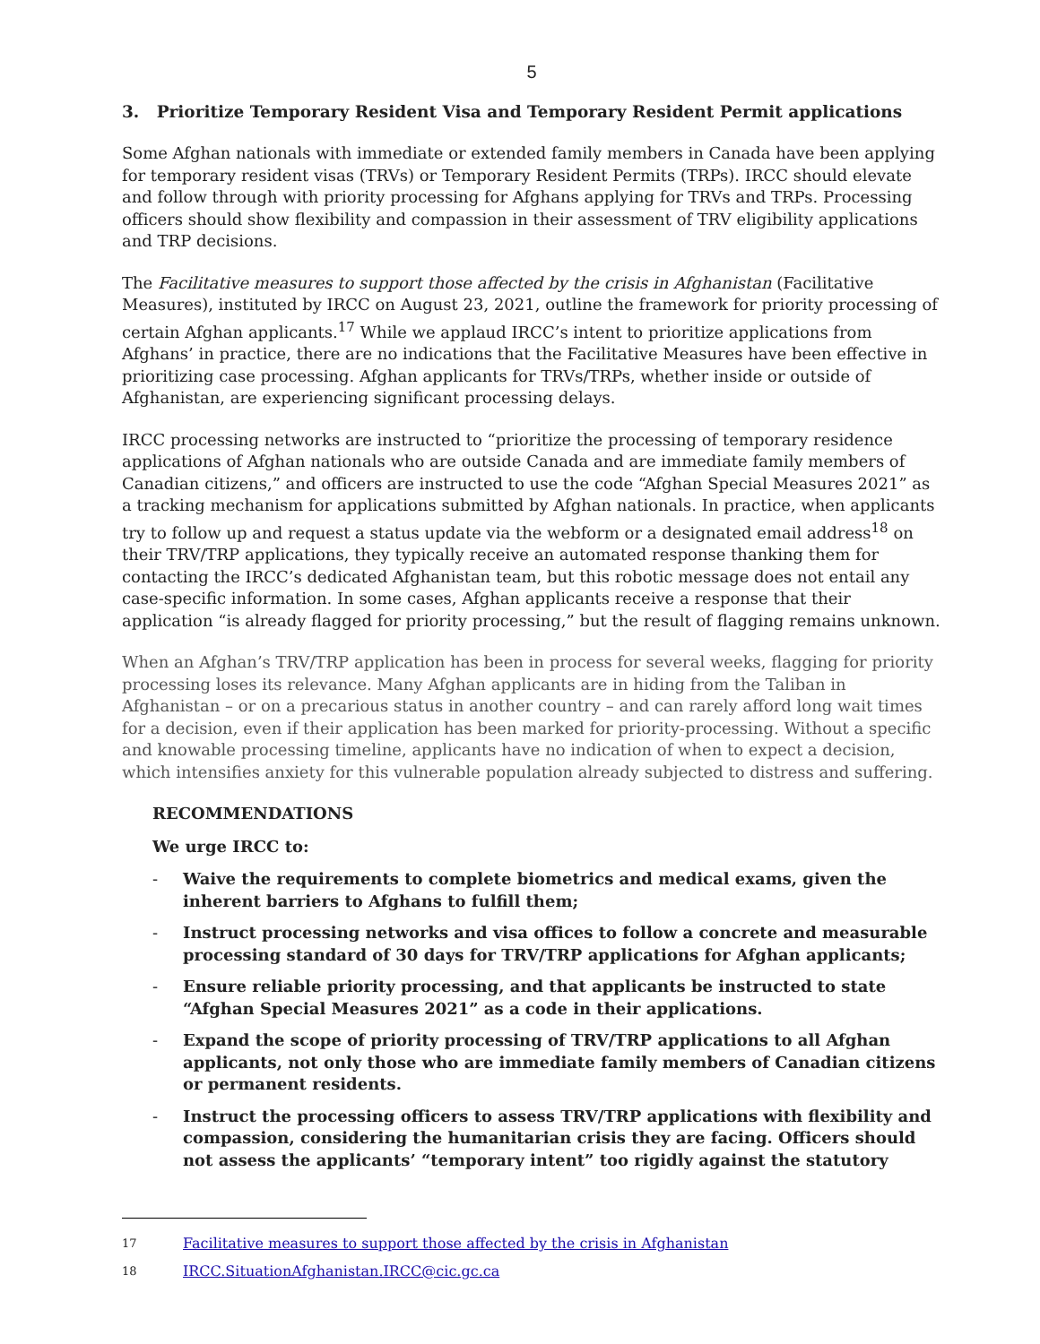5
3. Prioritize Temporary Resident Visa and Temporary Resident Permit applications
Some Afghan nationals with immediate or extended family members in Canada have been applying for temporary resident visas (TRVs) or Temporary Resident Permits (TRPs). IRCC should elevate and follow through with priority processing for Afghans applying for TRVs and TRPs. Processing officers should show flexibility and compassion in their assessment of TRV eligibility applications and TRP decisions.
The Facilitative measures to support those affected by the crisis in Afghanistan (Facilitative Measures), instituted by IRCC on August 23, 2021, outline the framework for priority processing of certain Afghan applicants.<sup>17</sup> While we applaud IRCC’s intent to prioritize applications from Afghans’ in practice, there are no indications that the Facilitative Measures have been effective in prioritizing case processing. Afghan applicants for TRVs/TRPs, whether inside or outside of Afghanistan, are experiencing significant processing delays.
IRCC processing networks are instructed to “prioritize the processing of temporary residence applications of Afghan nationals who are outside Canada and are immediate family members of Canadian citizens,” and officers are instructed to use the code “Afghan Special Measures 2021” as a tracking mechanism for applications submitted by Afghan nationals. In practice, when applicants try to follow up and request a status update via the webform or a designated email address<sup>18</sup> on their TRV/TRP applications, they typically receive an automated response thanking them for contacting the IRCC’s dedicated Afghanistan team, but this robotic message does not entail any case-specific information. In some cases, Afghan applicants receive a response that their application “is already flagged for priority processing,” but the result of flagging remains unknown.
When an Afghan’s TRV/TRP application has been in process for several weeks, flagging for priority processing loses its relevance. Many Afghan applicants are in hiding from the Taliban in Afghanistan – or on a precarious status in another country – and can rarely afford long wait times for a decision, even if their application has been marked for priority-processing. Without a specific and knowable processing timeline, applicants have no indication of when to expect a decision, which intensifies anxiety for this vulnerable population already subjected to distress and suffering.
RECOMMENDATIONS
We urge IRCC to:
- Waive the requirements to complete biometrics and medical exams, given the inherent barriers to Afghans to fulfill them;
- Instruct processing networks and visa offices to follow a concrete and measurable processing standard of 30 days for TRV/TRP applications for Afghan applicants;
- Ensure reliable priority processing, and that applicants be instructed to state “Afghan Special Measures 2021” as a code in their applications.
- Expand the scope of priority processing of TRV/TRP applications to all Afghan applicants, not only those who are immediate family members of Canadian citizens or permanent residents.
- Instruct the processing officers to assess TRV/TRP applications with flexibility and compassion, considering the humanitarian crisis they are facing. Officers should not assess the applicants’ “temporary intent” too rigidly against the statutory
17 Facilitative measures to support those affected by the crisis in Afghanistan
18 IRCC.SituationAfghanistan.IRCC@cic.gc.ca